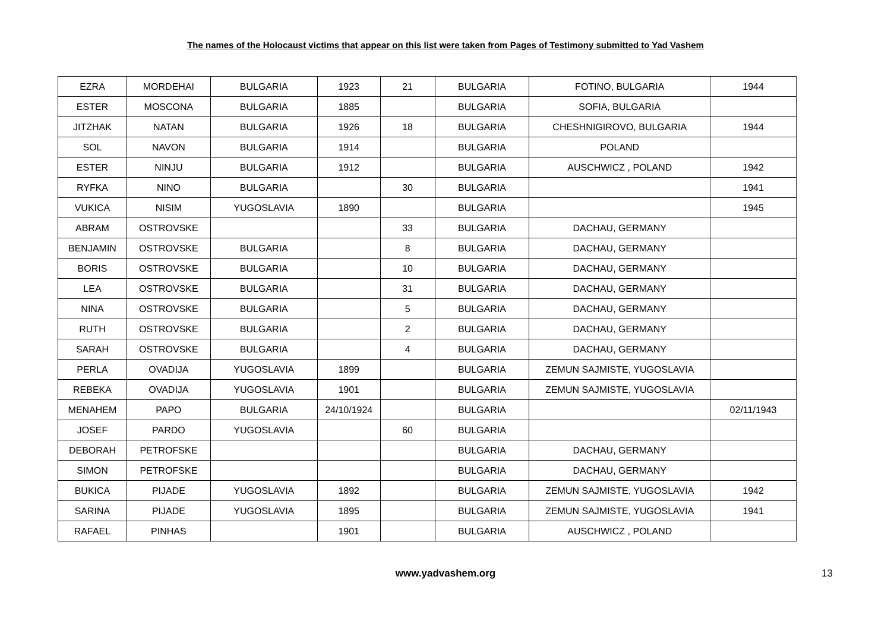The names of the Holocaust victims that appear on this list were taken from Pages of Testimony submitted to Yad Vashem
| EZRA | MORDEHAI | BULGARIA | 1923 | 21 | BULGARIA | FOTINO, BULGARIA | 1944 |
| ESTER | MOSCONA | BULGARIA | 1885 | | BULGARIA | SOFIA, BULGARIA | |
| JITZHAK | NATAN | BULGARIA | 1926 | 18 | BULGARIA | CHESHNIGIROVO, BULGARIA | 1944 |
| SOL | NAVON | BULGARIA | 1914 | | BULGARIA | POLAND | |
| ESTER | NINJU | BULGARIA | 1912 | | BULGARIA | AUSCHWICZ , POLAND | 1942 |
| RYFKA | NINO | BULGARIA | | 30 | BULGARIA | | 1941 |
| VUKICA | NISIM | YUGOSLAVIA | 1890 | | BULGARIA | | 1945 |
| ABRAM | OSTROVSKE | | | 33 | BULGARIA | DACHAU, GERMANY | |
| BENJAMIN | OSTROVSKE | BULGARIA | | 8 | BULGARIA | DACHAU, GERMANY | |
| BORIS | OSTROVSKE | BULGARIA | | 10 | BULGARIA | DACHAU, GERMANY | |
| LEA | OSTROVSKE | BULGARIA | | 31 | BULGARIA | DACHAU, GERMANY | |
| NINA | OSTROVSKE | BULGARIA | | 5 | BULGARIA | DACHAU, GERMANY | |
| RUTH | OSTROVSKE | BULGARIA | | 2 | BULGARIA | DACHAU, GERMANY | |
| SARAH | OSTROVSKE | BULGARIA | | 4 | BULGARIA | DACHAU, GERMANY | |
| PERLA | OVADIJA | YUGOSLAVIA | 1899 | | BULGARIA | ZEMUN SAJMISTE, YUGOSLAVIA | |
| REBEKA | OVADIJA | YUGOSLAVIA | 1901 | | BULGARIA | ZEMUN SAJMISTE, YUGOSLAVIA | |
| MENAHEM | PAPO | BULGARIA | 24/10/1924 | | BULGARIA | | 02/11/1943 |
| JOSEF | PARDO | YUGOSLAVIA | | 60 | BULGARIA | | |
| DEBORAH | PETROFSKE | | | | BULGARIA | DACHAU, GERMANY | |
| SIMON | PETROFSKE | | | | BULGARIA | DACHAU, GERMANY | |
| BUKICA | PIJADE | YUGOSLAVIA | 1892 | | BULGARIA | ZEMUN SAJMISTE, YUGOSLAVIA | 1942 |
| SARINA | PIJADE | YUGOSLAVIA | 1895 | | BULGARIA | ZEMUN SAJMISTE, YUGOSLAVIA | 1941 |
| RAFAEL | PINHAS | | 1901 | | BULGARIA | AUSCHWICZ , POLAND | |
www.yadvashem.org 13